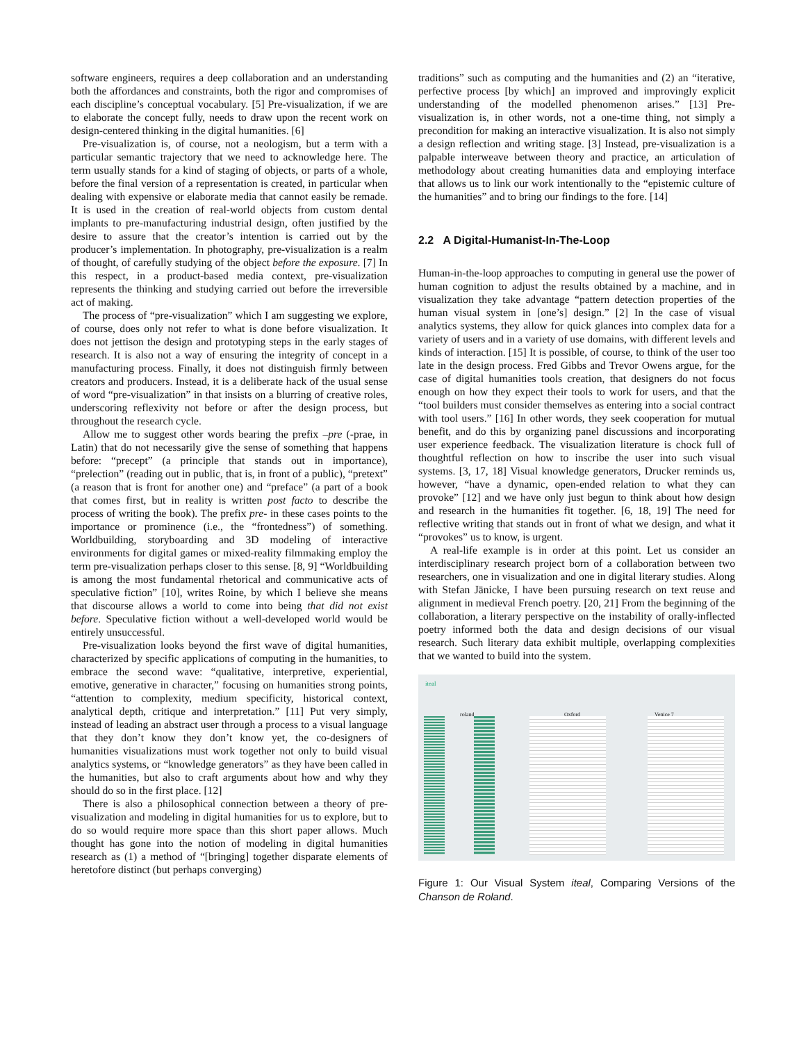software engineers, requires a deep collaboration and an understanding both the affordances and constraints, both the rigor and compromises of each discipline’s conceptual vocabulary. [5] Pre-visualization, if we are to elaborate the concept fully, needs to draw upon the recent work on design-centered thinking in the digital humanities. [6]
Pre-visualization is, of course, not a neologism, but a term with a particular semantic trajectory that we need to acknowledge here. The term usually stands for a kind of staging of objects, or parts of a whole, before the final version of a representation is created, in particular when dealing with expensive or elaborate media that cannot easily be remade. It is used in the creation of real-world objects from custom dental implants to pre-manufacturing industrial design, often justified by the desire to assure that the creator’s intention is carried out by the producer’s implementation. In photography, pre-visualization is a realm of thought, of carefully studying of the object before the exposure. [7] In this respect, in a product-based media context, pre-visualization represents the thinking and studying carried out before the irreversible act of making.
The process of “pre-visualization” which I am suggesting we explore, of course, does only not refer to what is done before visualization. It does not jettison the design and prototyping steps in the early stages of research. It is also not a way of ensuring the integrity of concept in a manufacturing process. Finally, it does not distinguish firmly between creators and producers. Instead, it is a deliberate hack of the usual sense of word “pre-visualization” in that insists on a blurring of creative roles, underscoring reflexivity not before or after the design process, but throughout the research cycle.
Allow me to suggest other words bearing the prefix –pre (-prae, in Latin) that do not necessarily give the sense of something that happens before: “precept” (a principle that stands out in importance), “prelection” (reading out in public, that is, in front of a public), “pretext” (a reason that is front for another one) and “preface” (a part of a book that comes first, but in reality is written post facto to describe the process of writing the book). The prefix pre- in these cases points to the importance or prominence (i.e., the “frontedness”) of something. Worldbuilding, storyboarding and 3D modeling of interactive environments for digital games or mixed-reality filmmaking employ the term pre-visualization perhaps closer to this sense. [8, 9] “Worldbuilding is among the most fundamental rhetorical and communicative acts of speculative fiction” [10], writes Roine, by which I believe she means that discourse allows a world to come into being that did not exist before. Speculative fiction without a well-developed world would be entirely unsuccessful.
Pre-visualization looks beyond the first wave of digital humanities, characterized by specific applications of computing in the humanities, to embrace the second wave: “qualitative, interpretive, experiential, emotive, generative in character,” focusing on humanities strong points, “attention to complexity, medium specificity, historical context, analytical depth, critique and interpretation.” [11] Put very simply, instead of leading an abstract user through a process to a visual language that they don’t know they don’t know yet, the co-designers of humanities visualizations must work together not only to build visual analytics systems, or “knowledge generators” as they have been called in the humanities, but also to craft arguments about how and why they should do so in the first place. [12]
There is also a philosophical connection between a theory of pre-visualization and modeling in digital humanities for us to explore, but to do so would require more space than this short paper allows. Much thought has gone into the notion of modeling in digital humanities research as (1) a method of “[bringing] together disparate elements of heretofore distinct (but perhaps converging)
traditions” such as computing and the humanities and (2) an “iterative, perfective process [by which] an improved and improvingly explicit understanding of the modelled phenomenon arises.” [13] Pre-visualization is, in other words, not a one-time thing, not simply a precondition for making an interactive visualization. It is also not simply a design reflection and writing stage. [3] Instead, pre-visualization is a palpable interweave between theory and practice, an articulation of methodology about creating humanities data and employing interface that allows us to link our work intentionally to the “epistemic culture of the humanities” and to bring our findings to the fore. [14]
2.2 A Digital-Humanist-In-The-Loop
Human-in-the-loop approaches to computing in general use the power of human cognition to adjust the results obtained by a machine, and in visualization they take advantage “pattern detection properties of the human visual system in [one’s] design.” [2] In the case of visual analytics systems, they allow for quick glances into complex data for a variety of users and in a variety of use domains, with different levels and kinds of interaction. [15] It is possible, of course, to think of the user too late in the design process. Fred Gibbs and Trevor Owens argue, for the case of digital humanities tools creation, that designers do not focus enough on how they expect their tools to work for users, and that the “tool builders must consider themselves as entering into a social contract with tool users.” [16] In other words, they seek cooperation for mutual benefit, and do this by organizing panel discussions and incorporating user experience feedback. The visualization literature is chock full of thoughtful reflection on how to inscribe the user into such visual systems. [3, 17, 18] Visual knowledge generators, Drucker reminds us, however, “have a dynamic, open-ended relation to what they can provoke” [12] and we have only just begun to think about how design and research in the humanities fit together. [6, 18, 19] The need for reflective writing that stands out in front of what we design, and what it “provokes” us to know, is urgent.
A real-life example is in order at this point. Let us consider an interdisciplinary research project born of a collaboration between two researchers, one in visualization and one in digital literary studies. Along with Stefan Jänicke, I have been pursuing research on text reuse and alignment in medieval French poetry. [20, 21] From the beginning of the collaboration, a literary perspective on the instability of orally-inflected poetry informed both the data and design decisions of our visual research. Such literary data exhibit multiple, overlapping complexities that we wanted to build into the system.
iteal
roland Oxford Venice 7
Figure 1: Our Visual System iteal, Comparing Versions of the Chanson de Roland.